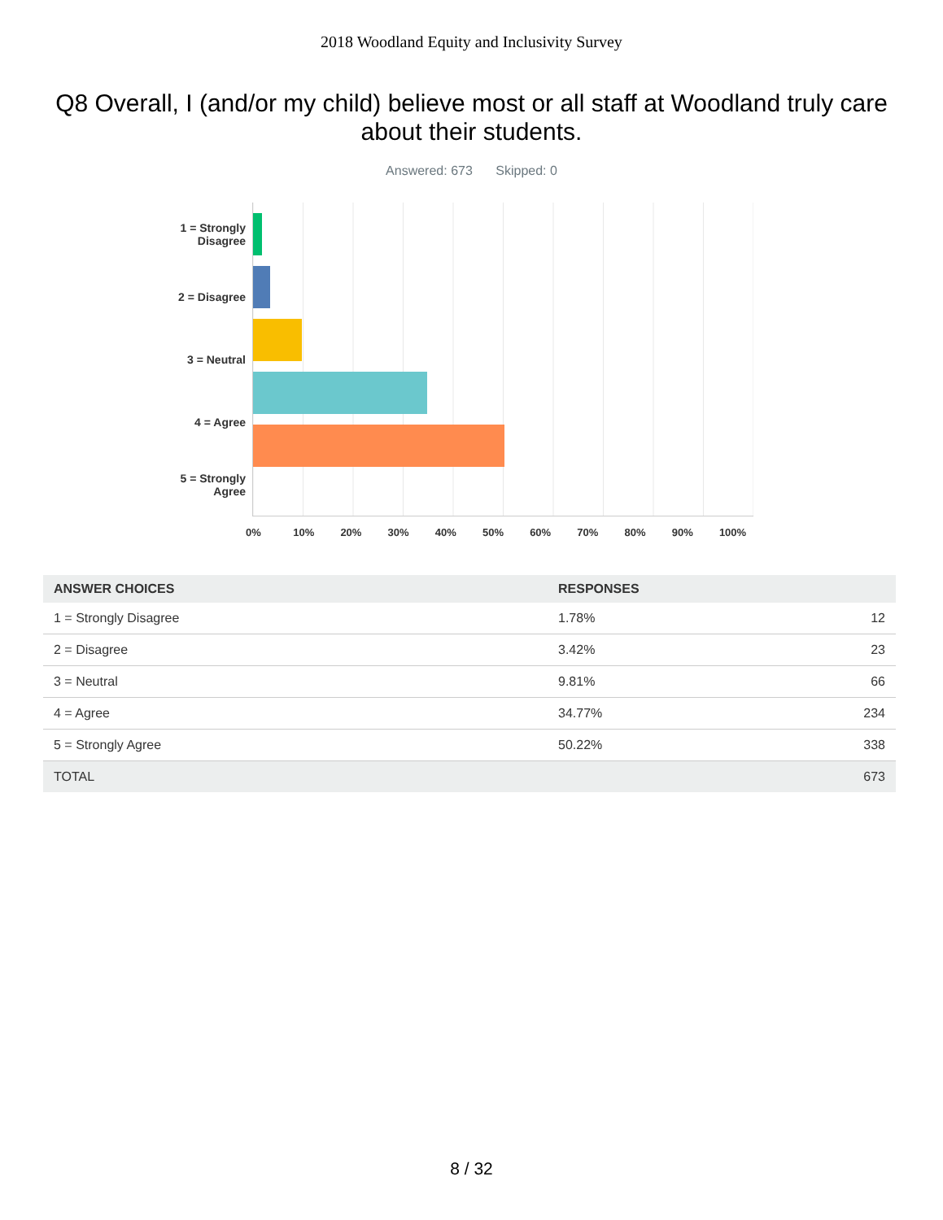2018 Woodland Equity and Inclusivity Survey
Q8 Overall, I (and/or my child) believe most or all staff at Woodland truly care about their students.
Answered: 673 Skipped: 0
1 = Strongly Disagree
2 = Disagree
3 = Neutral
4 = Agree
5 = Strongly Agree
0% 10% 20% 30% 40% 50% 60% 70% 80% 90% 100%
| ANSWER CHOICES | RESPONSES | |
| --- | --- | --- |
| 1 = Strongly Disagree | 1.78% | 12 |
| 2 = Disagree | 3.42% | 23 |
| 3 = Neutral | 9.81% | 66 |
| 4 = Agree | 34.77% | 234 |
| 5 = Strongly Agree | 50.22% | 338 |
| TOTAL | | 673 |
8 / 32